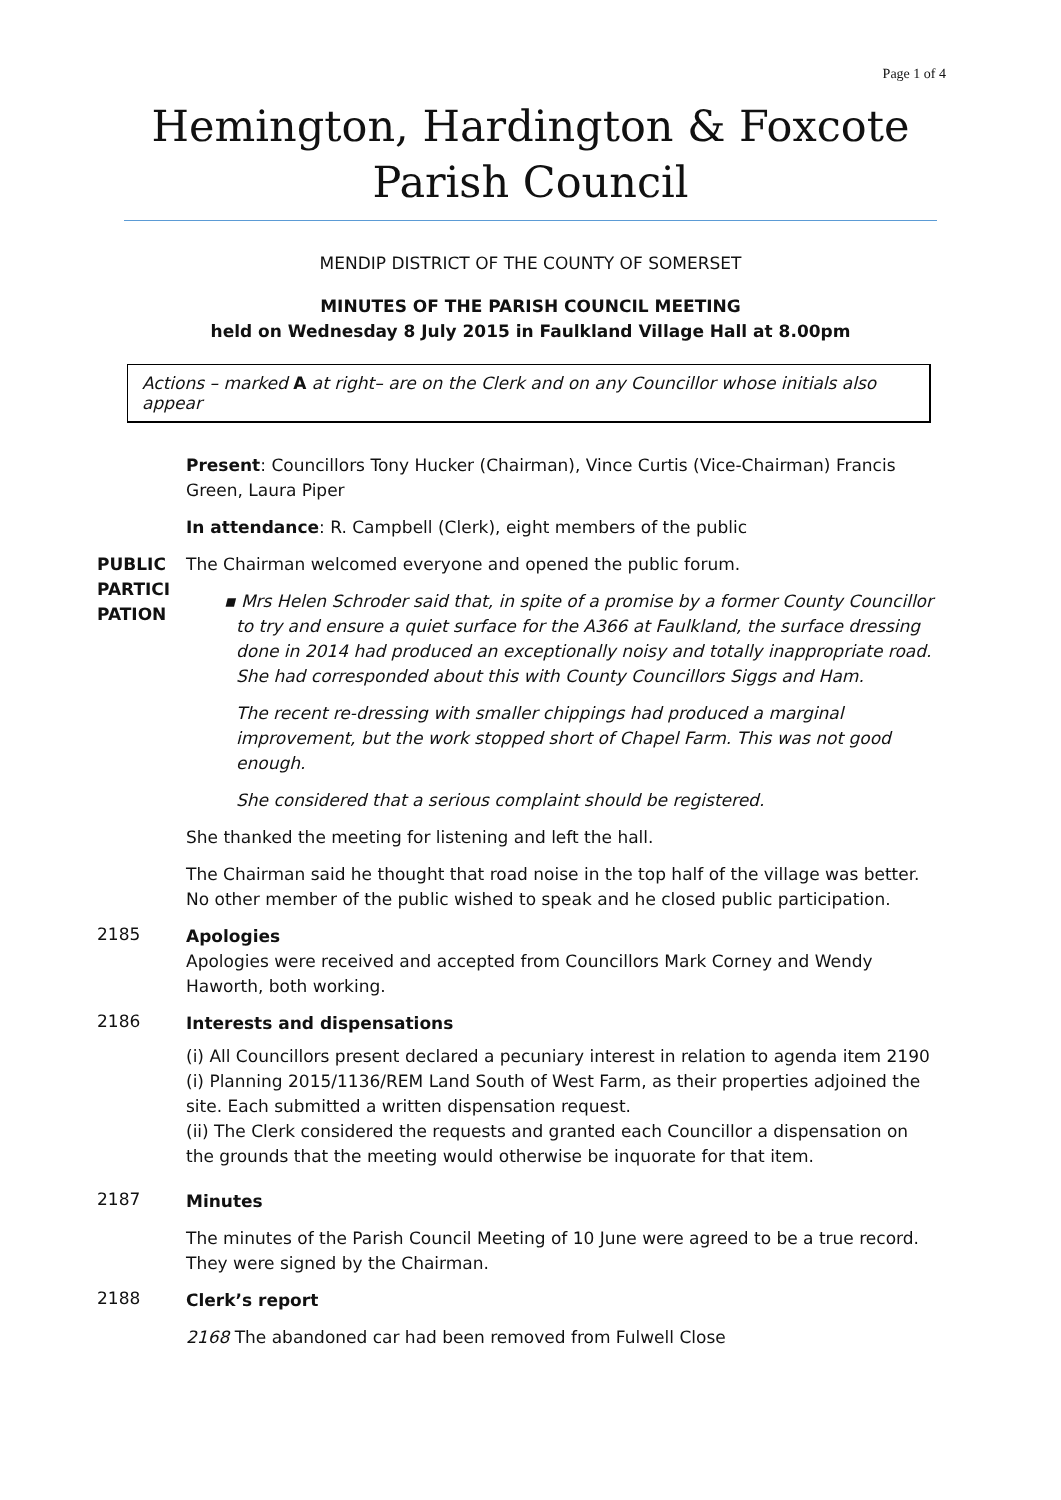Page 1 of 4
Hemington, Hardington & Foxcote
Parish Council
MENDIP DISTRICT OF THE COUNTY OF SOMERSET
MINUTES OF THE PARISH COUNCIL MEETING
held on Wednesday 8 July 2015 in Faulkland Village Hall at 8.00pm
Actions – marked A at right– are on the Clerk and on any Councillor whose initials also appear
Present: Councillors Tony Hucker (Chairman), Vince Curtis (Vice-Chairman) Francis Green, Laura Piper
In attendance: R. Campbell (Clerk), eight members of the public
PUBLIC PARTICI PATION
The Chairman welcomed everyone and opened the public forum.
▪ Mrs Helen Schroder said that, in spite of a promise by a former County Councillor to try and ensure a quiet surface for the A366 at Faulkland, the surface dressing done in 2014 had produced an exceptionally noisy and totally inappropriate road. She had corresponded about this with County Councillors Siggs and Ham.
The recent re-dressing with smaller chippings had produced a marginal improvement, but the work stopped short of Chapel Farm. This was not good enough.
She considered that a serious complaint should be registered.
She thanked the meeting for listening and left the hall.
The Chairman said he thought that road noise in the top half of the village was better. No other member of the public wished to speak and he closed public participation.
2185
Apologies
Apologies were received and accepted from Councillors Mark Corney and Wendy Haworth, both working.
2186
Interests and dispensations
(i) All Councillors present declared a pecuniary interest in relation to agenda item 2190 (i) Planning 2015/1136/REM Land South of West Farm, as their properties adjoined the site. Each submitted a written dispensation request.
(ii) The Clerk considered the requests and granted each Councillor a dispensation on the grounds that the meeting would otherwise be inquorate for that item.
2187
Minutes
The minutes of the Parish Council Meeting of 10 June were agreed to be a true record. They were signed by the Chairman.
2188
Clerk’s report
2168 The abandoned car had been removed from Fulwell Close